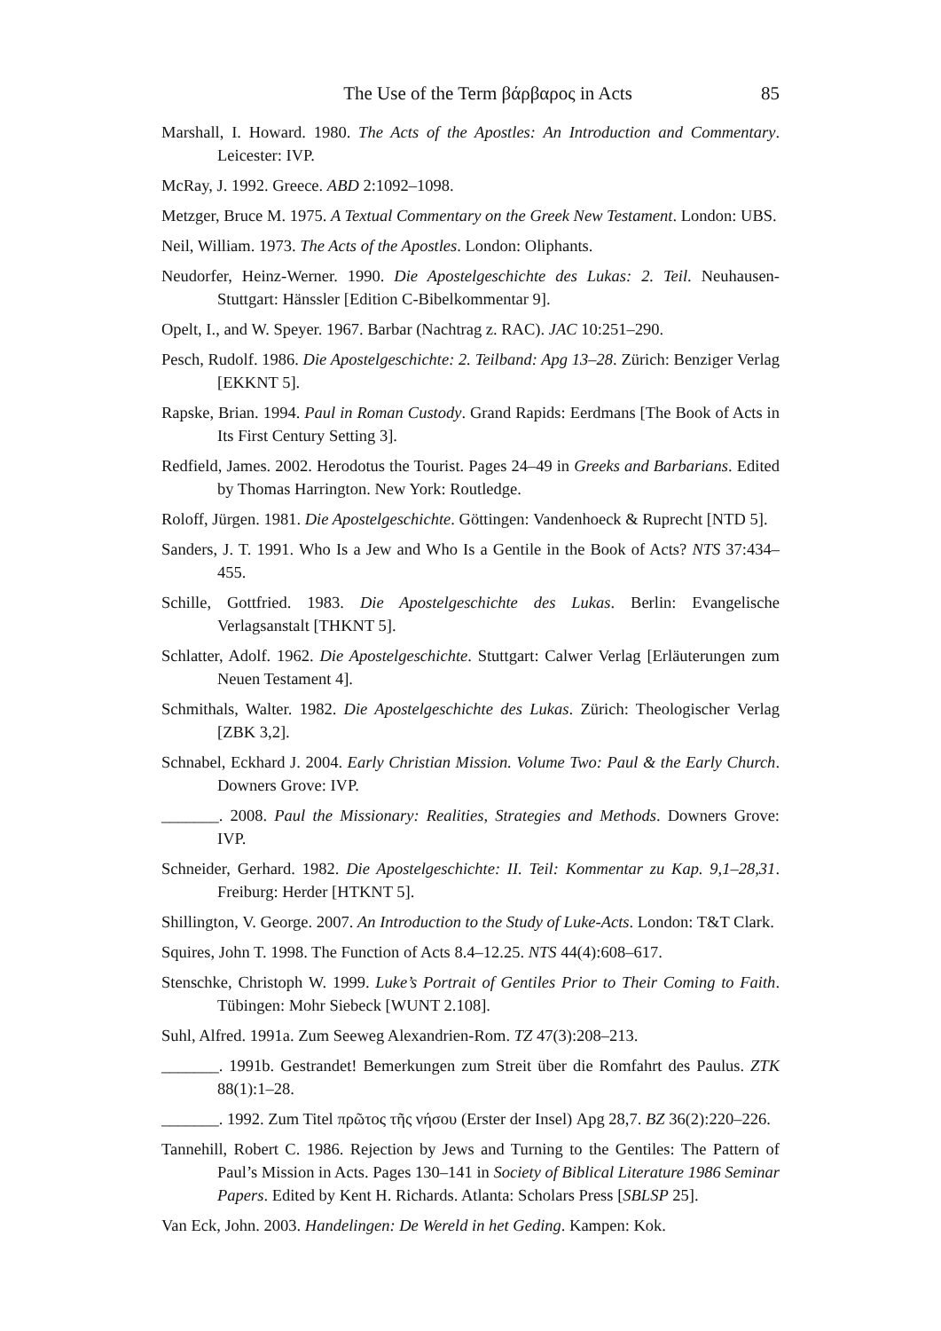The Use of the Term βάρβαρος in Acts 85
Marshall, I. Howard. 1980. The Acts of the Apostles: An Introduction and Commentary. Leicester: IVP.
McRay, J. 1992. Greece. ABD 2:1092–1098.
Metzger, Bruce M. 1975. A Textual Commentary on the Greek New Testament. London: UBS.
Neil, William. 1973. The Acts of the Apostles. London: Oliphants.
Neudorfer, Heinz-Werner. 1990. Die Apostelgeschichte des Lukas: 2. Teil. Neuhausen-Stuttgart: Hänssler [Edition C-Bibelkommentar 9].
Opelt, I., and W. Speyer. 1967. Barbar (Nachtrag z. RAC). JAC 10:251–290.
Pesch, Rudolf. 1986. Die Apostelgeschichte: 2. Teilband: Apg 13–28. Zürich: Benziger Verlag [EKKNT 5].
Rapske, Brian. 1994. Paul in Roman Custody. Grand Rapids: Eerdmans [The Book of Acts in Its First Century Setting 3].
Redfield, James. 2002. Herodotus the Tourist. Pages 24–49 in Greeks and Barbarians. Edited by Thomas Harrington. New York: Routledge.
Roloff, Jürgen. 1981. Die Apostelgeschichte. Göttingen: Vandenhoeck & Ruprecht [NTD 5].
Sanders, J. T. 1991. Who Is a Jew and Who Is a Gentile in the Book of Acts? NTS 37:434–455.
Schille, Gottfried. 1983. Die Apostelgeschichte des Lukas. Berlin: Evangelische Verlagsanstalt [THKNT 5].
Schlatter, Adolf. 1962. Die Apostelgeschichte. Stuttgart: Calwer Verlag [Erläuterungen zum Neuen Testament 4].
Schmithals, Walter. 1982. Die Apostelgeschichte des Lukas. Zürich: Theologischer Verlag [ZBK 3,2].
Schnabel, Eckhard J. 2004. Early Christian Mission. Volume Two: Paul & the Early Church. Downers Grove: IVP.
_______. 2008. Paul the Missionary: Realities, Strategies and Methods. Downers Grove: IVP.
Schneider, Gerhard. 1982. Die Apostelgeschichte: II. Teil: Kommentar zu Kap. 9,1–28,31. Freiburg: Herder [HTKNT 5].
Shillington, V. George. 2007. An Introduction to the Study of Luke-Acts. London: T&T Clark.
Squires, John T. 1998. The Function of Acts 8.4–12.25. NTS 44(4):608–617.
Stenschke, Christoph W. 1999. Luke’s Portrait of Gentiles Prior to Their Coming to Faith. Tübingen: Mohr Siebeck [WUNT 2.108].
Suhl, Alfred. 1991a. Zum Seeweg Alexandrien-Rom. TZ 47(3):208–213.
_______. 1991b. Gestrandet! Bemerkungen zum Streit über die Romfahrt des Paulus. ZTK 88(1):1–28.
_______. 1992. Zum Titel πρῶτος τῆς νήσου (Erster der Insel) Apg 28,7. BZ 36(2):220–226.
Tannehill, Robert C. 1986. Rejection by Jews and Turning to the Gentiles: The Pattern of Paul’s Mission in Acts. Pages 130–141 in Society of Biblical Literature 1986 Seminar Papers. Edited by Kent H. Richards. Atlanta: Scholars Press [SBLSP 25].
Van Eck, John. 2003. Handelingen: De Wereld in het Geding. Kampen: Kok.